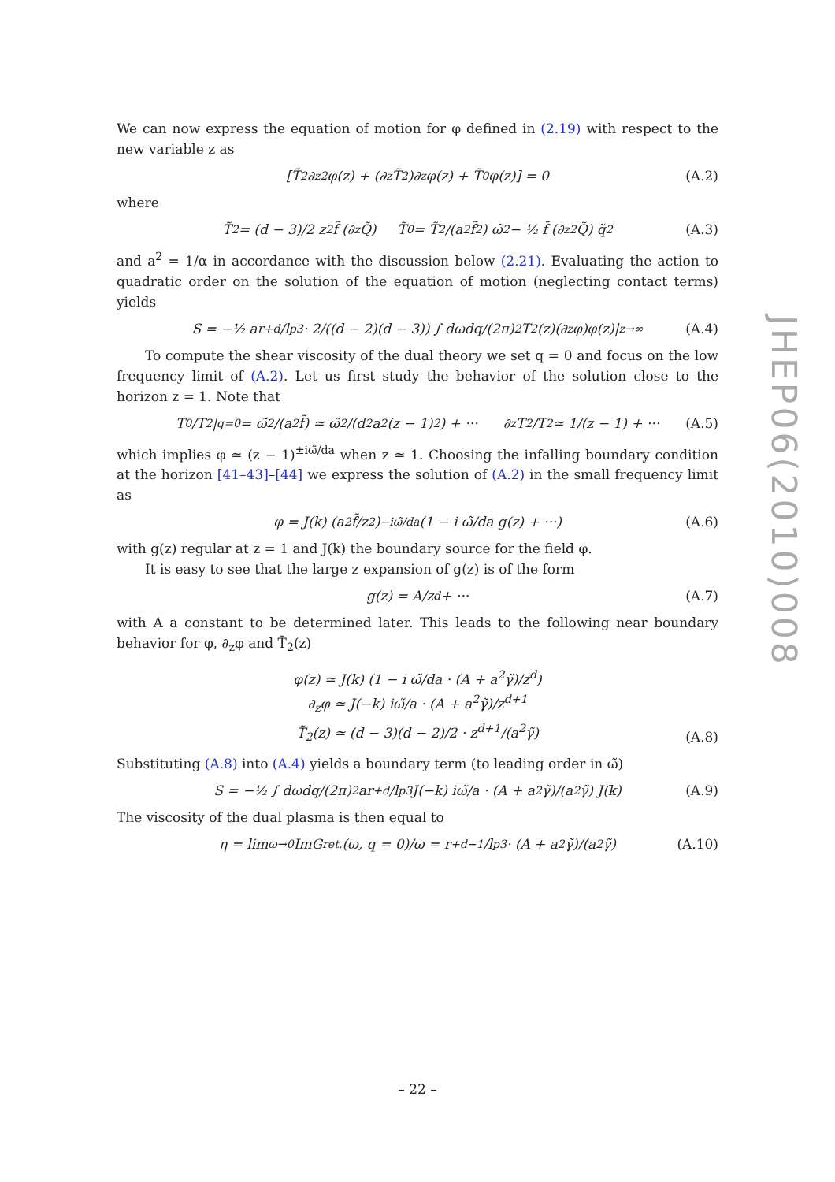We can now express the equation of motion for φ defined in (2.19) with respect to the new variable z as
[T̃<sub>2</sub>∂<sub>z</sub><sup>2</sup>φ(z) + (∂<sub>z</sub>T̃<sub>2</sub>)∂<sub>z</sub>φ(z) + T̃<sub>0</sub>φ(z)] = 0 (A.2)
where
T̃<sub>2</sub> = (d − 3)/2 z<sup>2</sup>f̃ (∂<sub>z</sub>Q̃) T̃<sub>0</sub> = T̃<sub>2</sub>/(a<sup>2</sup>f̃<sup>2</sup>) ω̃<sup>2</sup> − ½ f̃ (∂<sub>z</sub><sup>2</sup>Q̃) q̃<sup>2</sup> (A.3)
and a<sup>2</sup> = 1/α in accordance with the discussion below (2.21). Evaluating the action to quadratic order on the solution of the equation of motion (neglecting contact terms) yields
S = −½ ar<sub>+</sub><sup>d</sup>/l<sub>p</sub><sup>3</sup> · 2/((d − 2)(d − 3)) ∫ dωdq/(2π)<sup>2</sup> T<sub>2</sub>(z)(∂<sub>z</sub>φ)φ(z)|<sub>z→∞</sub> (A.4)
To compute the shear viscosity of the dual theory we set q = 0 and focus on the low frequency limit of (A.2). Let us first study the behavior of the solution close to the horizon z = 1. Note that
T<sub>0</sub>/T<sub>2</sub>|<sub>q=0</sub> = ω̃<sup>2</sup>/(a<sup>2</sup>f̃) ≃ ω̃<sup>2</sup>/(d<sup>2</sup>a<sup>2</sup>(z − 1)<sup>2</sup>) + ··· ∂<sub>z</sub>T<sub>2</sub>/T<sub>2</sub> ≃ 1/(z − 1) + ··· (A.5)
which implies φ ≃ (z − 1)<sup>±iω̃/da</sup> when z ≃ 1. Choosing the infalling boundary condition at the horizon [41–43]–[44] we express the solution of (A.2) in the small frequency limit as
φ = J(k) (a<sup>2</sup>f̃/z<sup>2</sup>)<sup>−iω̃/da</sup> (1 − i ω̃/da g(z) + ···) (A.6)
with g(z) regular at z = 1 and J(k) the boundary source for the field φ.
It is easy to see that the large z expansion of g(z) is of the form
g(z) = A/z<sup>d</sup> + ··· (A.7)
with A a constant to be determined later. This leads to the following near boundary behavior for φ, ∂<sub>z</sub>φ and T̃<sub>2</sub>(z)
φ(z) ≃ J(k) (1 − i ω̃/da · (A + a<sup>2</sup>γ̃)/z<sup>d</sup>)
∂<sub>z</sub>φ ≃ J(−k) iω̃/a · (A + a<sup>2</sup>γ̃)/z<sup>d+1</sup>
T̃<sub>2</sub>(z) ≃ (d − 3)(d − 2)/2 · z<sup>d+1</sup>/(a<sup>2</sup>γ̃)
(A.8)
Substituting (A.8) into (A.4) yields a boundary term (to leading order in ω̃)
S = −½ ∫ dωdq/(2π)<sup>2</sup> ar<sub>+</sub><sup>d</sup>/l<sub>p</sub><sup>3</sup> J(−k) iω̃/a · (A + a<sup>2</sup>γ̃)/(a<sup>2</sup>γ̃) J(k) (A.9)
The viscosity of the dual plasma is then equal to
η = lim<sub>ω→0</sub> ImG<sub>ret.</sub>(ω, q = 0)/ω = r<sub>+</sub><sup>d−1</sup>/l<sub>p</sub><sup>3</sup> · (A + a<sup>2</sup>γ̃)/(a<sup>2</sup>γ̃) (A.10)
JHEP06(2010)008
– 22 –